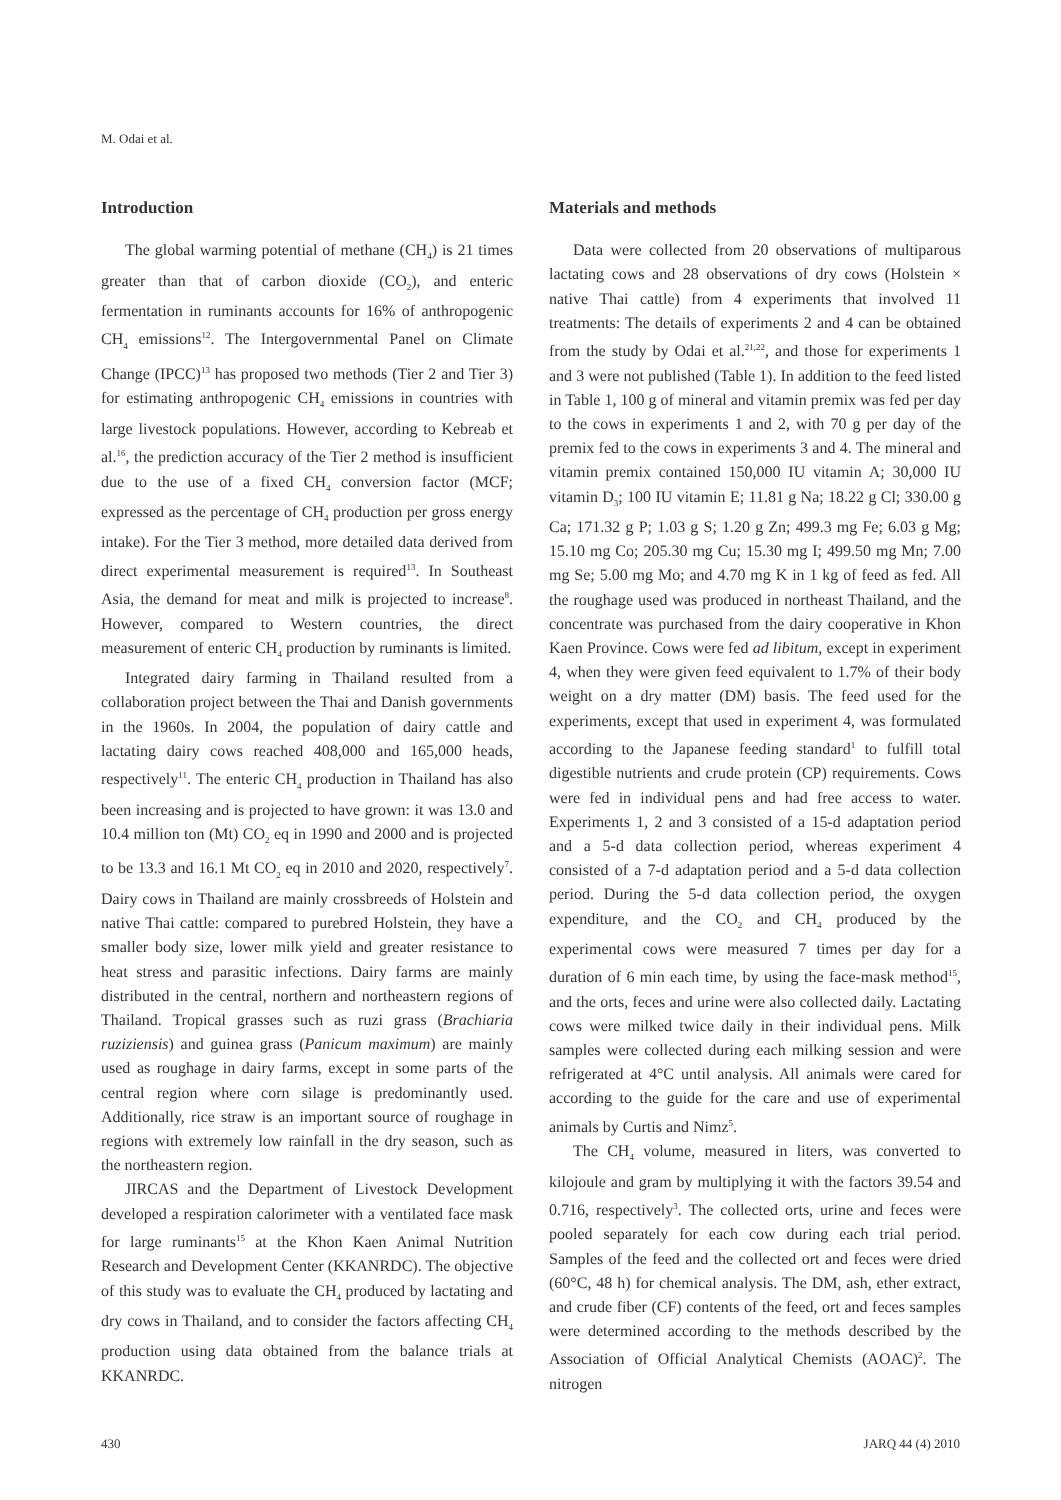M. Odai et al.
Introduction
The global warming potential of methane (CH<sub>4</sub>) is 21 times greater than that of carbon dioxide (CO<sub>2</sub>), and enteric fermentation in ruminants accounts for 16% of anthropogenic CH<sub>4</sub> emissions<sup>12</sup>. The Intergovernmental Panel on Climate Change (IPCC)<sup>13</sup> has proposed two methods (Tier 2 and Tier 3) for estimating anthropogenic CH<sub>4</sub> emissions in countries with large livestock populations. However, according to Kebreab et al.<sup>16</sup>, the prediction accuracy of the Tier 2 method is insufficient due to the use of a fixed CH<sub>4</sub> conversion factor (MCF; expressed as the percentage of CH<sub>4</sub> production per gross energy intake). For the Tier 3 method, more detailed data derived from direct experimental measurement is required<sup>13</sup>. In Southeast Asia, the demand for meat and milk is projected to increase<sup>8</sup>. However, compared to Western countries, the direct measurement of enteric CH<sub>4</sub> production by ruminants is limited.
Integrated dairy farming in Thailand resulted from a collaboration project between the Thai and Danish governments in the 1960s. In 2004, the population of dairy cattle and lactating dairy cows reached 408,000 and 165,000 heads, respectively<sup>11</sup>. The enteric CH<sub>4</sub> production in Thailand has also been increasing and is projected to have grown: it was 13.0 and 10.4 million ton (Mt) CO<sub>2</sub> eq in 1990 and 2000 and is projected to be 13.3 and 16.1 Mt CO<sub>2</sub> eq in 2010 and 2020, respectively<sup>7</sup>. Dairy cows in Thailand are mainly crossbreeds of Holstein and native Thai cattle: compared to purebred Holstein, they have a smaller body size, lower milk yield and greater resistance to heat stress and parasitic infections. Dairy farms are mainly distributed in the central, northern and northeastern regions of Thailand. Tropical grasses such as ruzi grass (Brachiaria ruziziensis) and guinea grass (Panicum maximum) are mainly used as roughage in dairy farms, except in some parts of the central region where corn silage is predominantly used. Additionally, rice straw is an important source of roughage in regions with extremely low rainfall in the dry season, such as the northeastern region.
JIRCAS and the Department of Livestock Development developed a respiration calorimeter with a ventilated face mask for large ruminants<sup>15</sup> at the Khon Kaen Animal Nutrition Research and Development Center (KKANRDC). The objective of this study was to evaluate the CH<sub>4</sub> produced by lactating and dry cows in Thailand, and to consider the factors affecting CH<sub>4</sub> production using data obtained from the balance trials at KKANRDC.
Materials and methods
Data were collected from 20 observations of multiparous lactating cows and 28 observations of dry cows (Holstein × native Thai cattle) from 4 experiments that involved 11 treatments: The details of experiments 2 and 4 can be obtained from the study by Odai et al.<sup>21,22</sup>, and those for experiments 1 and 3 were not published (Table 1). In addition to the feed listed in Table 1, 100 g of mineral and vitamin premix was fed per day to the cows in experiments 1 and 2, with 70 g per day of the premix fed to the cows in experiments 3 and 4. The mineral and vitamin premix contained 150,000 IU vitamin A; 30,000 IU vitamin D<sub>3</sub>; 100 IU vitamin E; 11.81 g Na; 18.22 g Cl; 330.00 g Ca; 171.32 g P; 1.03 g S; 1.20 g Zn; 499.3 mg Fe; 6.03 g Mg; 15.10 mg Co; 205.30 mg Cu; 15.30 mg I; 499.50 mg Mn; 7.00 mg Se; 5.00 mg Mo; and 4.70 mg K in 1 kg of feed as fed. All the roughage used was produced in northeast Thailand, and the concentrate was purchased from the dairy cooperative in Khon Kaen Province. Cows were fed ad libitum, except in experiment 4, when they were given feed equivalent to 1.7% of their body weight on a dry matter (DM) basis. The feed used for the experiments, except that used in experiment 4, was formulated according to the Japanese feeding standard<sup>1</sup> to fulfill total digestible nutrients and crude protein (CP) requirements. Cows were fed in individual pens and had free access to water. Experiments 1, 2 and 3 consisted of a 15-d adaptation period and a 5-d data collection period, whereas experiment 4 consisted of a 7-d adaptation period and a 5-d data collection period. During the 5-d data collection period, the oxygen expenditure, and the CO<sub>2</sub> and CH<sub>4</sub> produced by the experimental cows were measured 7 times per day for a duration of 6 min each time, by using the face-mask method<sup>15</sup>, and the orts, feces and urine were also collected daily. Lactating cows were milked twice daily in their individual pens. Milk samples were collected during each milking session and were refrigerated at 4°C until analysis. All animals were cared for according to the guide for the care and use of experimental animals by Curtis and Nimz<sup>5</sup>.
The CH<sub>4</sub> volume, measured in liters, was converted to kilojoule and gram by multiplying it with the factors 39.54 and 0.716, respectively<sup>3</sup>. The collected orts, urine and feces were pooled separately for each cow during each trial period. Samples of the feed and the collected ort and feces were dried (60°C, 48 h) for chemical analysis. The DM, ash, ether extract, and crude fiber (CF) contents of the feed, ort and feces samples were determined according to the methods described by the Association of Official Analytical Chemists (AOAC)<sup>2</sup>. The nitrogen
430 JARQ 44 (4) 2010